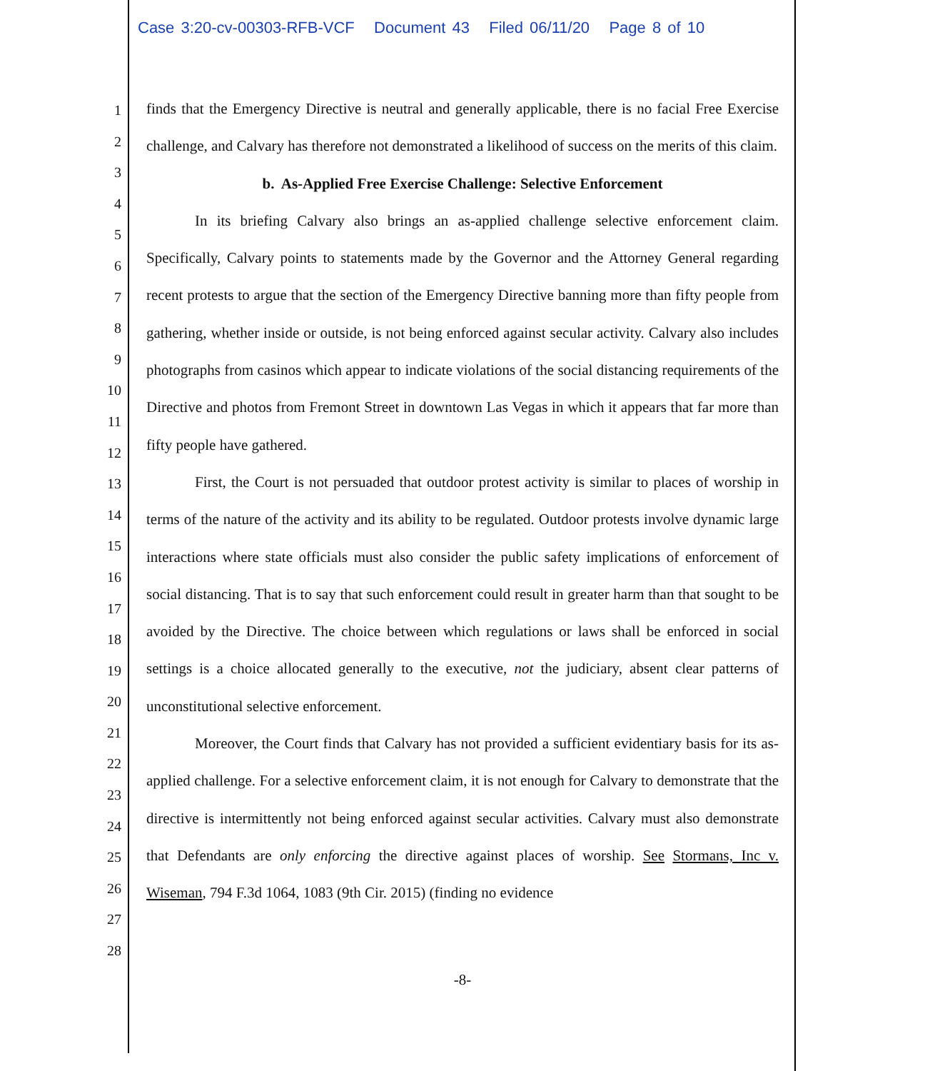Case 3:20-cv-00303-RFB-VCF Document 43 Filed 06/11/20 Page 8 of 10
1
2
3
4
5
6
7
8
9
10
11
12
13
14
15
16
17
18
19
20
21
22
23
24
25
26
27
28
finds that the Emergency Directive is neutral and generally applicable, there is no facial Free Exercise challenge, and Calvary has therefore not demonstrated a likelihood of success on the merits of this claim.
b. As-Applied Free Exercise Challenge: Selective Enforcement
In its briefing Calvary also brings an as-applied challenge selective enforcement claim. Specifically, Calvary points to statements made by the Governor and the Attorney General regarding recent protests to argue that the section of the Emergency Directive banning more than fifty people from gathering, whether inside or outside, is not being enforced against secular activity. Calvary also includes photographs from casinos which appear to indicate violations of the social distancing requirements of the Directive and photos from Fremont Street in downtown Las Vegas in which it appears that far more than fifty people have gathered.
First, the Court is not persuaded that outdoor protest activity is similar to places of worship in terms of the nature of the activity and its ability to be regulated. Outdoor protests involve dynamic large interactions where state officials must also consider the public safety implications of enforcement of social distancing. That is to say that such enforcement could result in greater harm than that sought to be avoided by the Directive. The choice between which regulations or laws shall be enforced in social settings is a choice allocated generally to the executive, not the judiciary, absent clear patterns of unconstitutional selective enforcement.
Moreover, the Court finds that Calvary has not provided a sufficient evidentiary basis for its as-applied challenge. For a selective enforcement claim, it is not enough for Calvary to demonstrate that the directive is intermittently not being enforced against secular activities. Calvary must also demonstrate that Defendants are only enforcing the directive against places of worship. See Stormans, Inc v. Wiseman, 794 F.3d 1064, 1083 (9th Cir. 2015) (finding no evidence
-8-